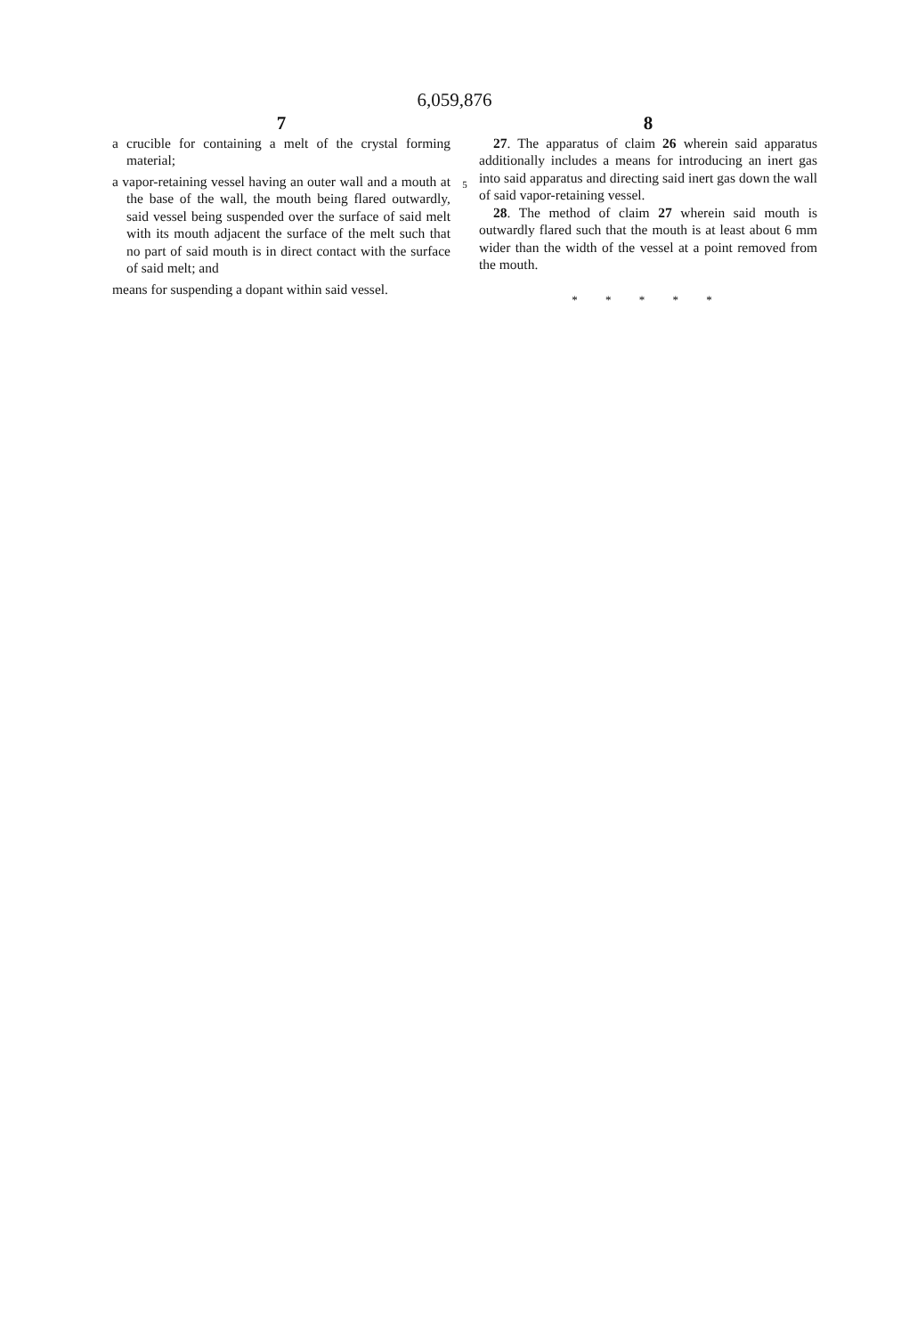6,059,876
7
a crucible for containing a melt of the crystal forming material;
a vapor-retaining vessel having an outer wall and a mouth at the base of the wall, the mouth being flared outwardly, said vessel being suspended over the surface of said melt with its mouth adjacent the surface of the melt such that no part of said mouth is in direct contact with the surface of said melt; and
means for suspending a dopant within said vessel.
5
8
27. The apparatus of claim 26 wherein said apparatus additionally includes a means for introducing an inert gas into said apparatus and directing said inert gas down the wall of said vapor-retaining vessel.
28. The method of claim 27 wherein said mouth is outwardly flared such that the mouth is at least about 6 mm wider than the width of the vessel at a point removed from the mouth.
* * * * *